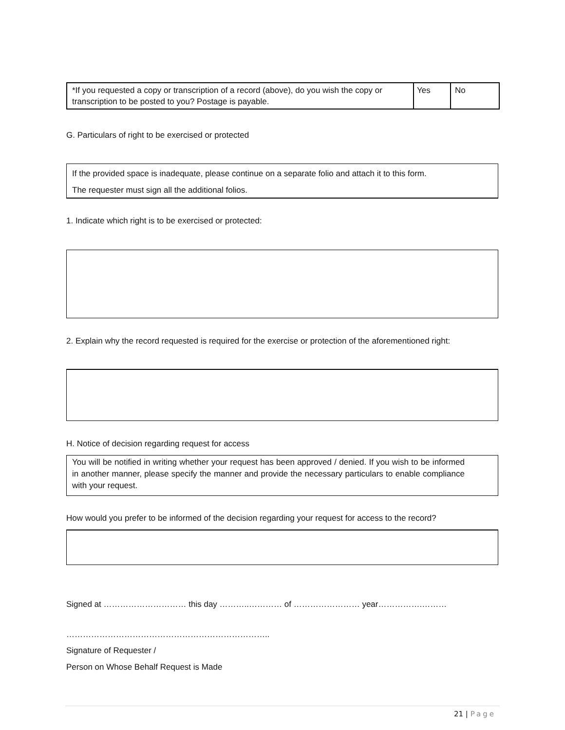| *If you requested a copy or transcription of a record (above), do you wish the copy or transcription to be posted to you? Postage is payable. | Yes | No |
G. Particulars of right to be exercised or protected
If the provided space is inadequate, please continue on a separate folio and attach it to this form.
The requester must sign all the additional folios.
1. Indicate which right is to be exercised or protected:
2. Explain why the record requested is required for the exercise or protection of the aforementioned right:
H. Notice of decision regarding request for access
You will be notified in writing whether your request has been approved / denied. If you wish to be informed in another manner, please specify the manner and provide the necessary particulars to enable compliance with your request.
How would you prefer to be informed of the decision regarding your request for access to the record?
Signed at ………………………… this day ………..………… of …………………… year…………….………
………………………………………………………………..
Signature of Requester /
Person on Whose Behalf Request is Made
21 | Page